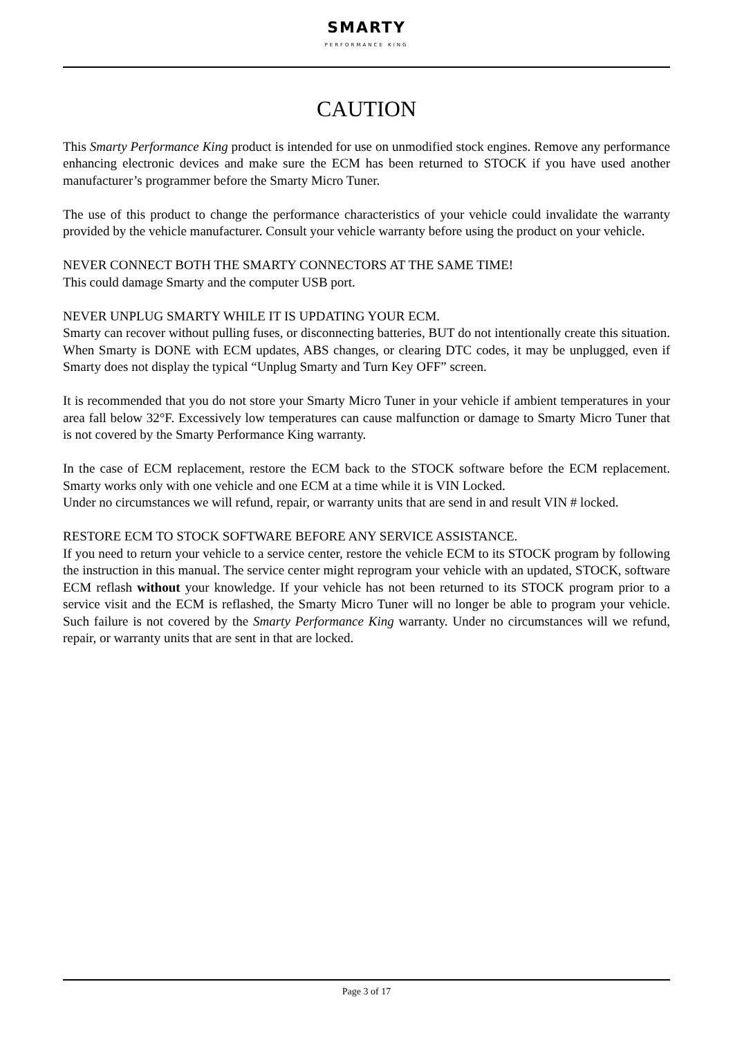SMARTY PERFORMANCE KING
CAUTION
This Smarty Performance King product is intended for use on unmodified stock engines. Remove any performance enhancing electronic devices and make sure the ECM has been returned to STOCK if you have used another manufacturer’s programmer before the Smarty Micro Tuner.
The use of this product to change the performance characteristics of your vehicle could invalidate the warranty provided by the vehicle manufacturer. Consult your vehicle warranty before using the product on your vehicle.
NEVER CONNECT BOTH THE SMARTY CONNECTORS AT THE SAME TIME!
This could damage Smarty and the computer USB port.
NEVER UNPLUG SMARTY WHILE IT IS UPDATING YOUR ECM.
Smarty can recover without pulling fuses, or disconnecting batteries, BUT do not intentionally create this situation. When Smarty is DONE with ECM updates, ABS changes, or clearing DTC codes, it may be unplugged, even if Smarty does not display the typical “Unplug Smarty and Turn Key OFF” screen.
It is recommended that you do not store your Smarty Micro Tuner in your vehicle if ambient temperatures in your area fall below 32°F. Excessively low temperatures can cause malfunction or damage to Smarty Micro Tuner that is not covered by the Smarty Performance King warranty.
In the case of ECM replacement, restore the ECM back to the STOCK software before the ECM replacement. Smarty works only with one vehicle and one ECM at a time while it is VIN Locked.
Under no circumstances we will refund, repair, or warranty units that are send in and result VIN # locked.
RESTORE ECM TO STOCK SOFTWARE BEFORE ANY SERVICE ASSISTANCE.
If you need to return your vehicle to a service center, restore the vehicle ECM to its STOCK program by following the instruction in this manual. The service center might reprogram your vehicle with an updated, STOCK, software ECM reflash without your knowledge. If your vehicle has not been returned to its STOCK program prior to a service visit and the ECM is reflashed, the Smarty Micro Tuner will no longer be able to program your vehicle. Such failure is not covered by the Smarty Performance King warranty. Under no circumstances will we refund, repair, or warranty units that are sent in that are locked.
Page 3 of 17